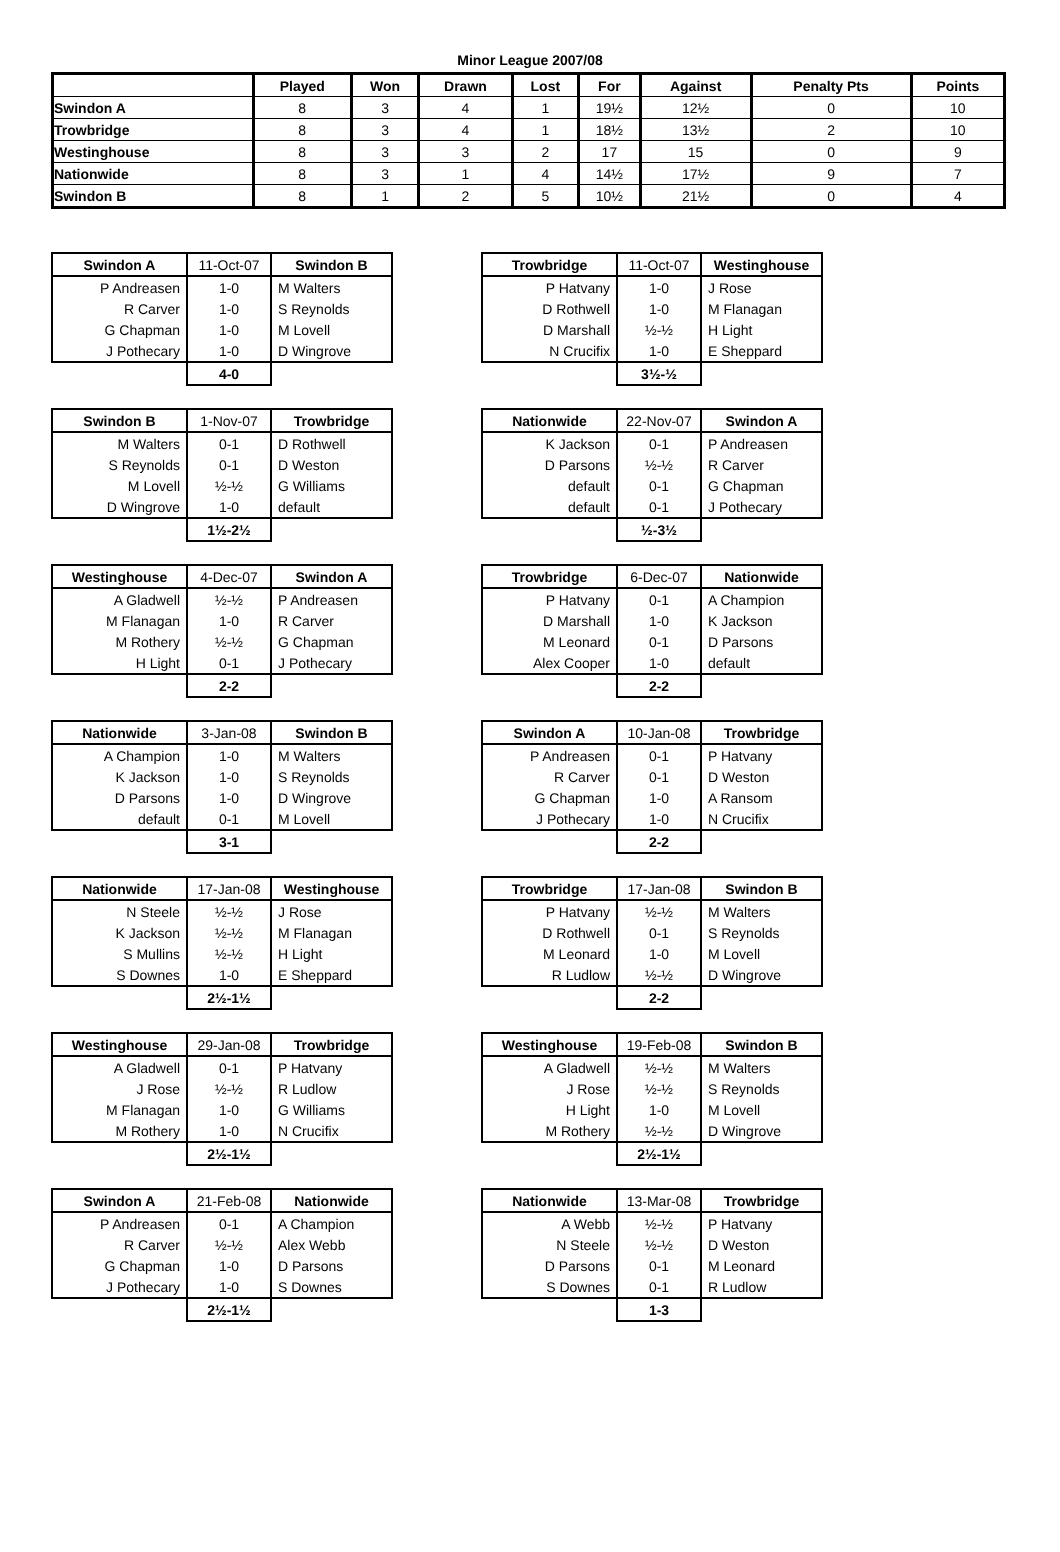Minor League 2007/08
| | Played | Won | Drawn | Lost | For | Against | Penalty Pts | Points |
| --- | --- | --- | --- | --- | --- | --- | --- | --- |
| Swindon A | 8 | 3 | 4 | 1 | 19½ | 12½ | 0 | 10 |
| Trowbridge | 8 | 3 | 4 | 1 | 18½ | 13½ | 2 | 10 |
| Westinghouse | 8 | 3 | 3 | 2 | 17 | 15 | 0 | 9 |
| Nationwide | 8 | 3 | 1 | 4 | 14½ | 17½ | 9 | 7 |
| Swindon B | 8 | 1 | 2 | 5 | 10½ | 21½ | 0 | 4 |
| Swindon A | 11-Oct-07 | Swindon B |
| --- | --- | --- |
| P Andreasen | 1-0 | M Walters |
| R Carver | 1-0 | S Reynolds |
| G Chapman | 1-0 | M Lovell |
| J Pothecary | 1-0 | D Wingrove |
| | 4-0 | |
| Trowbridge | 11-Oct-07 | Westinghouse |
| --- | --- | --- |
| P Hatvany | 1-0 | J Rose |
| D Rothwell | 1-0 | M Flanagan |
| D Marshall | ½-½ | H Light |
| N Crucifix | 1-0 | E Sheppard |
| | 3½-½ | |
| Swindon B | 1-Nov-07 | Trowbridge |
| --- | --- | --- |
| M Walters | 0-1 | D Rothwell |
| S Reynolds | 0-1 | D Weston |
| M Lovell | ½-½ | G Williams |
| D Wingrove | 1-0 | default |
| | 1½-2½ | |
| Nationwide | 22-Nov-07 | Swindon A |
| --- | --- | --- |
| K Jackson | 0-1 | P Andreasen |
| D Parsons | ½-½ | R Carver |
| default | 0-1 | G Chapman |
| default | 0-1 | J Pothecary |
| | ½-3½ | |
| Westinghouse | 4-Dec-07 | Swindon A |
| --- | --- | --- |
| A Gladwell | ½-½ | P Andreasen |
| M Flanagan | 1-0 | R Carver |
| M Rothery | ½-½ | G Chapman |
| H Light | 0-1 | J Pothecary |
| | 2-2 | |
| Trowbridge | 6-Dec-07 | Nationwide |
| --- | --- | --- |
| P Hatvany | 0-1 | A Champion |
| D Marshall | 1-0 | K Jackson |
| M Leonard | 0-1 | D Parsons |
| Alex Cooper | 1-0 | default |
| | 2-2 | |
| Nationwide | 3-Jan-08 | Swindon B |
| --- | --- | --- |
| A Champion | 1-0 | M Walters |
| K Jackson | 1-0 | S Reynolds |
| D Parsons | 1-0 | D Wingrove |
| default | 0-1 | M Lovell |
| | 3-1 | |
| Swindon A | 10-Jan-08 | Trowbridge |
| --- | --- | --- |
| P Andreasen | 0-1 | P Hatvany |
| R Carver | 0-1 | D Weston |
| G Chapman | 1-0 | A Ransom |
| J Pothecary | 1-0 | N Crucifix |
| | 2-2 | |
| Nationwide | 17-Jan-08 | Westinghouse |
| --- | --- | --- |
| N Steele | ½-½ | J Rose |
| K Jackson | ½-½ | M Flanagan |
| S Mullins | ½-½ | H Light |
| S Downes | 1-0 | E Sheppard |
| | 2½-1½ | |
| Trowbridge | 17-Jan-08 | Swindon B |
| --- | --- | --- |
| P Hatvany | ½-½ | M Walters |
| D Rothwell | 0-1 | S Reynolds |
| M Leonard | 1-0 | M Lovell |
| R Ludlow | ½-½ | D Wingrove |
| | 2-2 | |
| Westinghouse | 29-Jan-08 | Trowbridge |
| --- | --- | --- |
| A Gladwell | 0-1 | P Hatvany |
| J Rose | ½-½ | R Ludlow |
| M Flanagan | 1-0 | G Williams |
| M Rothery | 1-0 | N Crucifix |
| | 2½-1½ | |
| Westinghouse | 19-Feb-08 | Swindon B |
| --- | --- | --- |
| A Gladwell | ½-½ | M Walters |
| J Rose | ½-½ | S Reynolds |
| H Light | 1-0 | M Lovell |
| M Rothery | ½-½ | D Wingrove |
| | 2½-1½ | |
| Swindon A | 21-Feb-08 | Nationwide |
| --- | --- | --- |
| P Andreasen | 0-1 | A Champion |
| R Carver | ½-½ | Alex Webb |
| G Chapman | 1-0 | D Parsons |
| J Pothecary | 1-0 | S Downes |
| | 2½-1½ | |
| Nationwide | 13-Mar-08 | Trowbridge |
| --- | --- | --- |
| A Webb | ½-½ | P Hatvany |
| N Steele | ½-½ | D Weston |
| D Parsons | 0-1 | M Leonard |
| S Downes | 0-1 | R Ludlow |
| | 1-3 | |